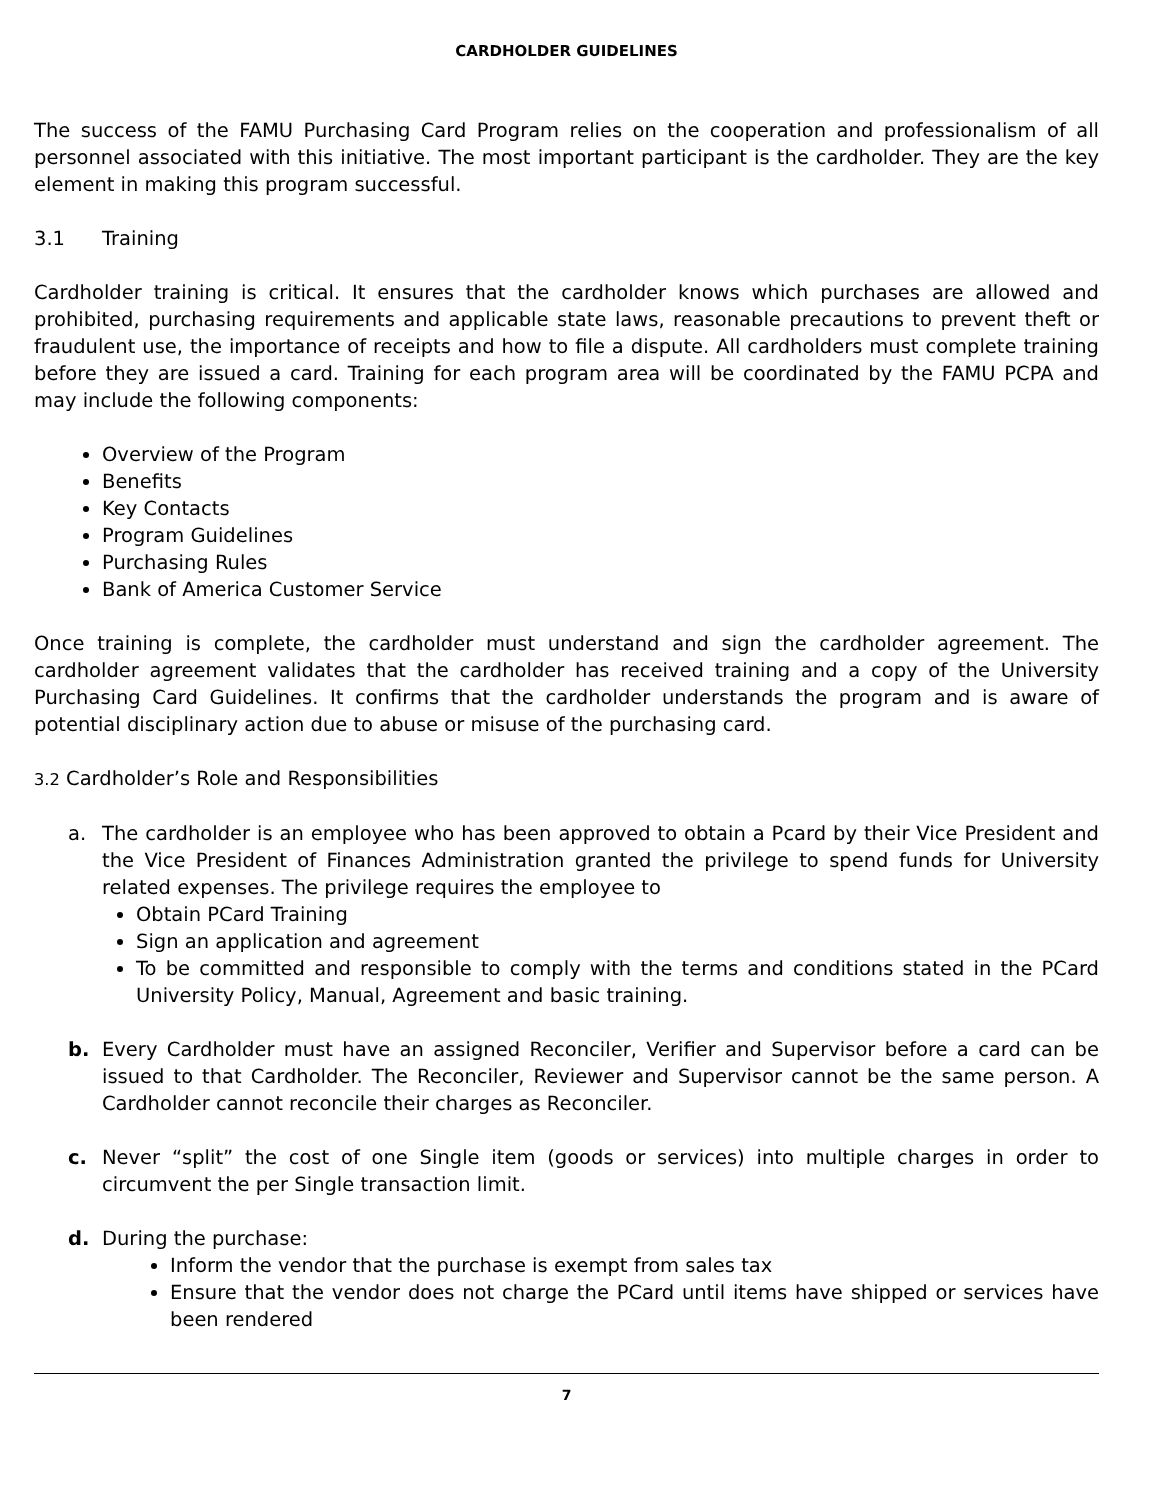CARDHOLDER GUIDELINES
The success of the FAMU Purchasing Card Program relies on the cooperation and professionalism of all personnel associated with this initiative. The most important participant is the cardholder. They are the key element in making this program successful.
3.1 Training
Cardholder training is critical. It ensures that the cardholder knows which purchases are allowed and prohibited, purchasing requirements and applicable state laws, reasonable precautions to prevent theft or fraudulent use, the importance of receipts and how to file a dispute. All cardholders must complete training before they are issued a card. Training for each program area will be coordinated by the FAMU PCPA and may include the following components:
Overview of the Program
Benefits
Key Contacts
Program Guidelines
Purchasing Rules
Bank of America Customer Service
Once training is complete, the cardholder must understand and sign the cardholder agreement. The cardholder agreement validates that the cardholder has received training and a copy of the University Purchasing Card Guidelines. It confirms that the cardholder understands the program and is aware of potential disciplinary action due to abuse or misuse of the purchasing card.
3.2 Cardholder’s Role and Responsibilities
a. The cardholder is an employee who has been approved to obtain a Pcard by their Vice President and the Vice President of Finances Administration granted the privilege to spend funds for University related expenses. The privilege requires the employee to
Obtain PCard Training
Sign an application and agreement
To be committed and responsible to comply with the terms and conditions stated in the PCard University Policy, Manual, Agreement and basic training.
b. Every Cardholder must have an assigned Reconciler, Verifier and Supervisor before a card can be issued to that Cardholder. The Reconciler, Reviewer and Supervisor cannot be the same person. A Cardholder cannot reconcile their charges as Reconciler.
c. Never “split” the cost of one Single item (goods or services) into multiple charges in order to circumvent the per Single transaction limit.
d. During the purchase:
Inform the vendor that the purchase is exempt from sales tax
Ensure that the vendor does not charge the PCard until items have shipped or services have been rendered
7